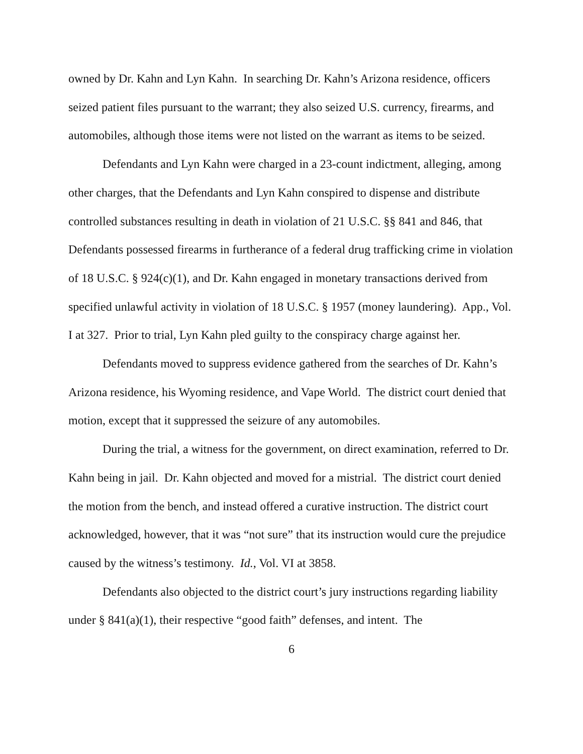owned by Dr. Kahn and Lyn Kahn. In searching Dr. Kahn’s Arizona residence, officers seized patient files pursuant to the warrant; they also seized U.S. currency, firearms, and automobiles, although those items were not listed on the warrant as items to be seized.
Defendants and Lyn Kahn were charged in a 23-count indictment, alleging, among other charges, that the Defendants and Lyn Kahn conspired to dispense and distribute controlled substances resulting in death in violation of 21 U.S.C. §§ 841 and 846, that Defendants possessed firearms in furtherance of a federal drug trafficking crime in violation of 18 U.S.C. § 924(c)(1), and Dr. Kahn engaged in monetary transactions derived from specified unlawful activity in violation of 18 U.S.C. § 1957 (money laundering). App., Vol. I at 327. Prior to trial, Lyn Kahn pled guilty to the conspiracy charge against her.
Defendants moved to suppress evidence gathered from the searches of Dr. Kahn’s Arizona residence, his Wyoming residence, and Vape World. The district court denied that motion, except that it suppressed the seizure of any automobiles.
During the trial, a witness for the government, on direct examination, referred to Dr. Kahn being in jail. Dr. Kahn objected and moved for a mistrial. The district court denied the motion from the bench, and instead offered a curative instruction. The district court acknowledged, however, that it was “not sure” that its instruction would cure the prejudice caused by the witness’s testimony. Id., Vol. VI at 3858.
Defendants also objected to the district court’s jury instructions regarding liability under § 841(a)(1), their respective “good faith” defenses, and intent. The
6